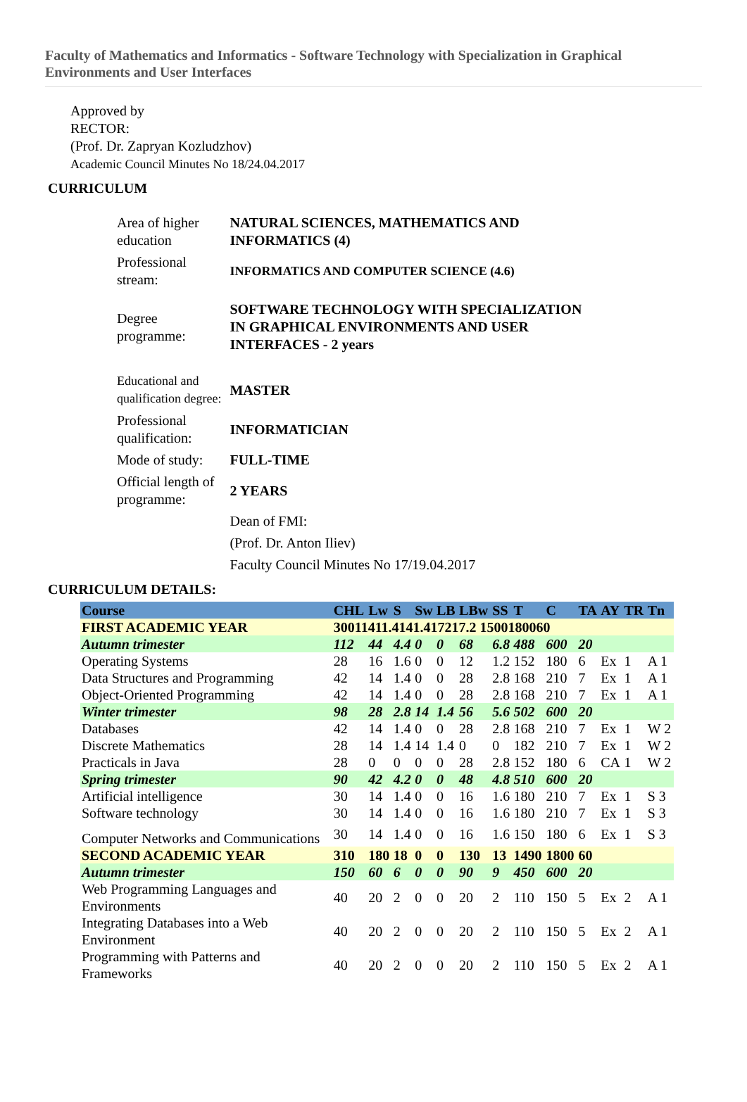Faculty of Mathematics and Informatics - Software Technology with Specialization in Graphical Environments and User Interfaces
Approved by
RECTOR:
(Prof. Dr. Zapryan Kozludzhov)
Academic Council Minutes No 18/24.04.2017
CURRICULUM
| Area of higher education | NATURAL SCIENCES, MATHEMATICS AND INFORMATICS (4) |
| Professional stream: | INFORMATICS AND COMPUTER SCIENCE (4.6) |
| Degree programme: | SOFTWARE TECHNOLOGY WITH SPECIALIZATION IN GRAPHICAL ENVIRONMENTS AND USER INTERFACES - 2 years |
| Educational and qualification degree: | MASTER |
| Professional qualification: | INFORMATICIAN |
| Mode of study: | FULL-TIME |
| Official length of programme: | 2 YEARS |
| | Dean of FMI: |
| | (Prof. Dr. Anton Iliev) |
| | Faculty Council Minutes No 17/19.04.2017 |
CURRICULUM DETAILS:
| Course | CHL | Lw | S | Sw | LB | LBw | SS | T | C | TA | AY | TR | Tn |
| --- | --- | --- | --- | --- | --- | --- | --- | --- | --- | --- | --- | --- | --- |
| FIRST ACADEMIC YEAR | 30011411.4141.417217.2 1500180060 | | | | | | | | | | | | |
| Autumn trimester | 112 | 44 | 4.4 | 0 | 0 | 68 | 6.8 | 488 | 600 | 20 | | | |
| Operating Systems | 28 | 16 | 1.6 | 0 | 0 | 12 | 1.2 | 152 | 180 | 6 | Ex | 1 | A 1 |
| Data Structures and Programming | 42 | 14 | 1.4 | 0 | 0 | 28 | 2.8 | 168 | 210 | 7 | Ex | 1 | A 1 |
| Object-Oriented Programming | 42 | 14 | 1.4 | 0 | 0 | 28 | 2.8 | 168 | 210 | 7 | Ex | 1 | A 1 |
| Winter trimester | 98 | 28 | 2.8 | 14 | 1.4 | 56 | 5.6 | 502 | 600 | 20 | | | |
| Databases | 42 | 14 | 1.4 | 0 | 0 | 28 | 2.8 | 168 | 210 | 7 | Ex | 1 | W 2 |
| Discrete Mathematics | 28 | 14 | 1.4 | 14 | 1.4 | 0 | 0 | 182 | 210 | 7 | Ex | 1 | W 2 |
| Practicals in Java | 28 | 0 | 0 | 0 | 0 | 28 | 2.8 | 152 | 180 | 6 | CA | 1 | W 2 |
| Spring trimester | 90 | 42 | 4.2 | 0 | 0 | 48 | 4.8 | 510 | 600 | 20 | | | |
| Artificial intelligence | 30 | 14 | 1.4 | 0 | 0 | 16 | 1.6 | 180 | 210 | 7 | Ex | 1 | S 3 |
| Software technology | 30 | 14 | 1.4 | 0 | 0 | 16 | 1.6 | 180 | 210 | 7 | Ex | 1 | S 3 |
| Computer Networks and Communications | 30 | 14 | 1.4 | 0 | 0 | 16 | 1.6 | 150 | 180 | 6 | Ex | 1 | S 3 |
| SECOND ACADEMIC YEAR | 310 | 180 | 18 | 0 | 0 | 130 | 13 | 1490 | 1800 | 60 | | | |
| Autumn trimester | 150 | 60 | 6 | 0 | 0 | 90 | 9 | 450 | 600 | 20 | | | |
| Web Programming Languages and Environments | 40 | 20 | 2 | 0 | 0 | 20 | 2 | 110 | 150 | 5 | Ex | 2 | A 1 |
| Integrating Databases into a Web Environment | 40 | 20 | 2 | 0 | 0 | 20 | 2 | 110 | 150 | 5 | Ex | 2 | A 1 |
| Programming with Patterns and Frameworks | 40 | 20 | 2 | 0 | 0 | 20 | 2 | 110 | 150 | 5 | Ex | 2 | A 1 |